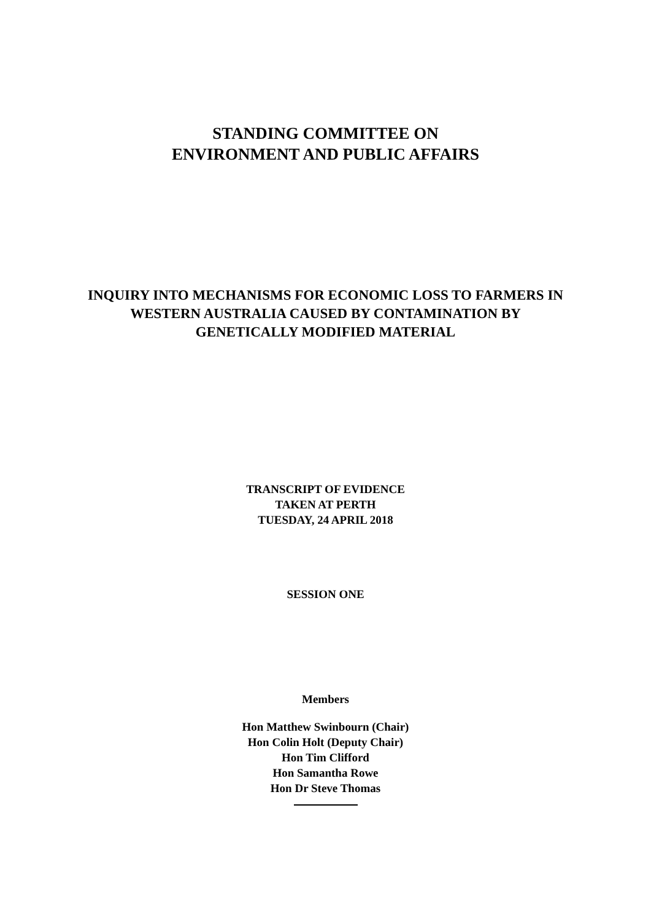STANDING COMMITTEE ON
ENVIRONMENT AND PUBLIC AFFAIRS
INQUIRY INTO MECHANISMS FOR ECONOMIC LOSS TO FARMERS IN
WESTERN AUSTRALIA CAUSED BY CONTAMINATION BY
GENETICALLY MODIFIED MATERIAL
TRANSCRIPT OF EVIDENCE
TAKEN AT PERTH
TUESDAY, 24 APRIL 2018
SESSION ONE
Members
Hon Matthew Swinbourn (Chair)
Hon Colin Holt (Deputy Chair)
Hon Tim Clifford
Hon Samantha Rowe
Hon Dr Steve Thomas